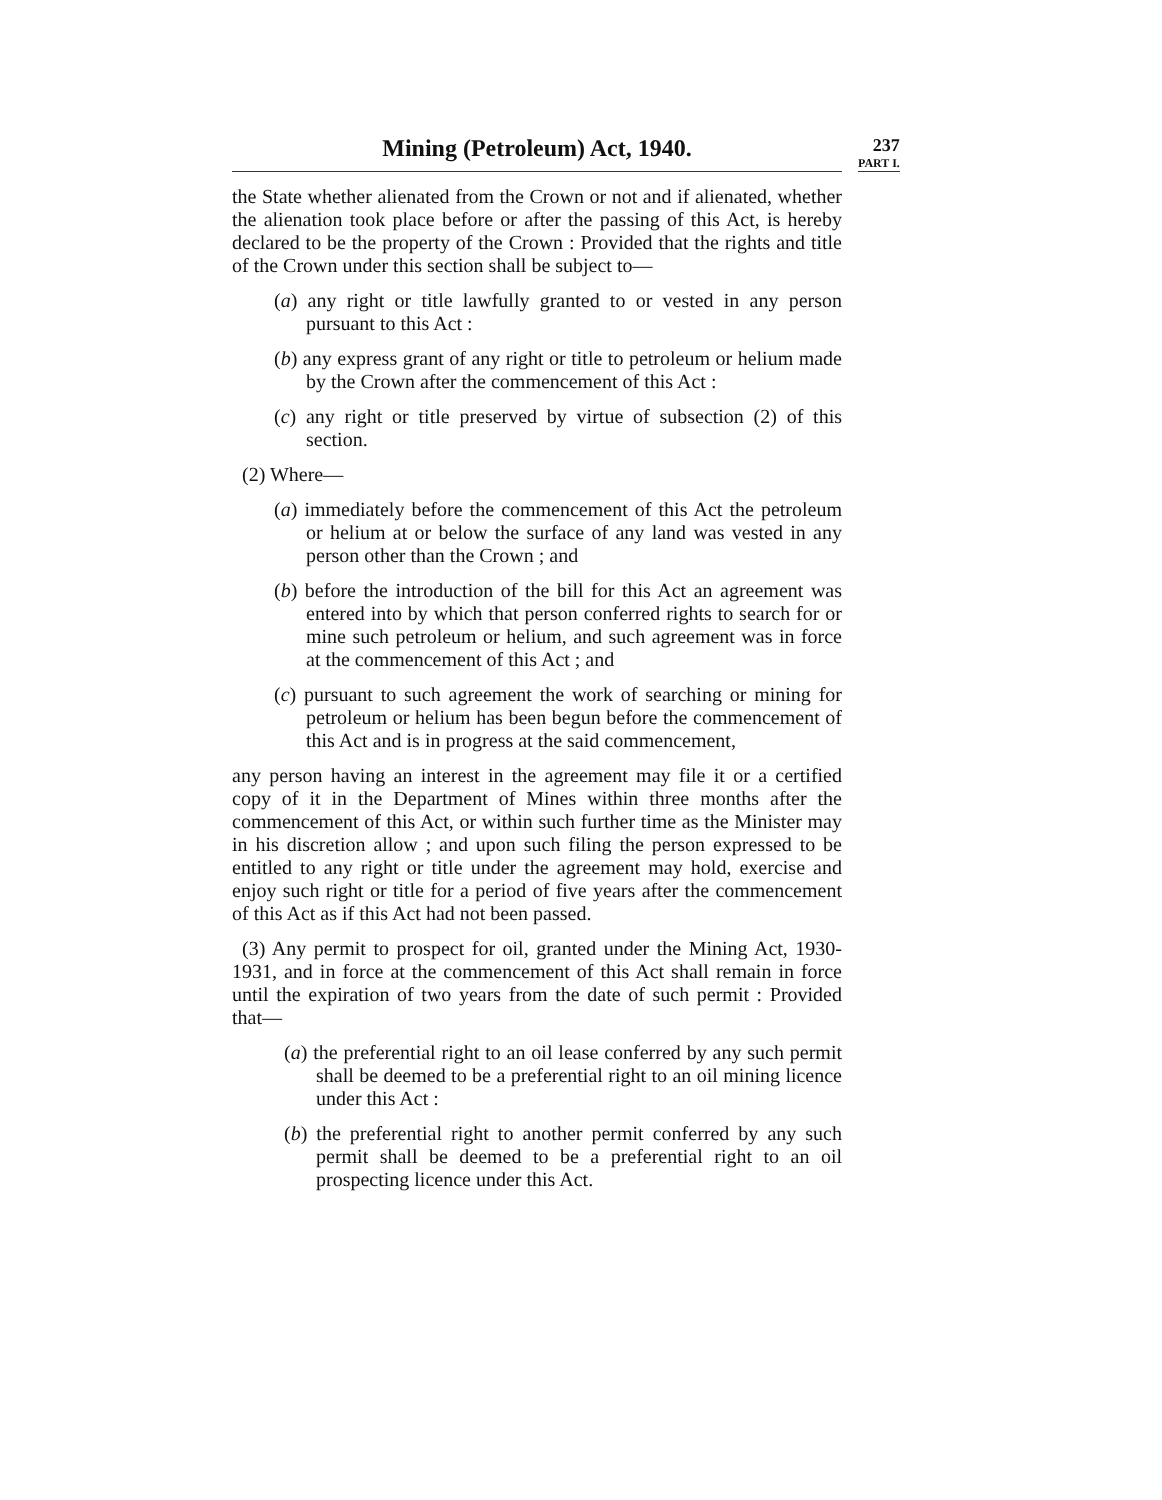Mining (Petroleum) Act, 1940.
237
PART I.
the State whether alienated from the Crown or not and if alienated, whether the alienation took place before or after the passing of this Act, is hereby declared to be the property of the Crown : Provided that the rights and title of the Crown under this section shall be subject to—
(a) any right or title lawfully granted to or vested in any person pursuant to this Act :
(b) any express grant of any right or title to petroleum or helium made by the Crown after the commencement of this Act :
(c) any right or title preserved by virtue of subsection (2) of this section.
(2) Where—
(a) immediately before the commencement of this Act the petroleum or helium at or below the surface of any land was vested in any person other than the Crown ; and
(b) before the introduction of the bill for this Act an agreement was entered into by which that person conferred rights to search for or mine such petroleum or helium, and such agreement was in force at the commencement of this Act ; and
(c) pursuant to such agreement the work of searching or mining for petroleum or helium has been begun before the commencement of this Act and is in progress at the said commencement,
any person having an interest in the agreement may file it or a certified copy of it in the Department of Mines within three months after the commencement of this Act, or within such further time as the Minister may in his discretion allow ; and upon such filing the person expressed to be entitled to any right or title under the agreement may hold, exercise and enjoy such right or title for a period of five years after the commencement of this Act as if this Act had not been passed.
(3) Any permit to prospect for oil, granted under the Mining Act, 1930-1931, and in force at the commencement of this Act shall remain in force until the expiration of two years from the date of such permit : Provided that—
(a) the preferential right to an oil lease conferred by any such permit shall be deemed to be a preferential right to an oil mining licence under this Act :
(b) the preferential right to another permit conferred by any such permit shall be deemed to be a preferential right to an oil prospecting licence under this Act.